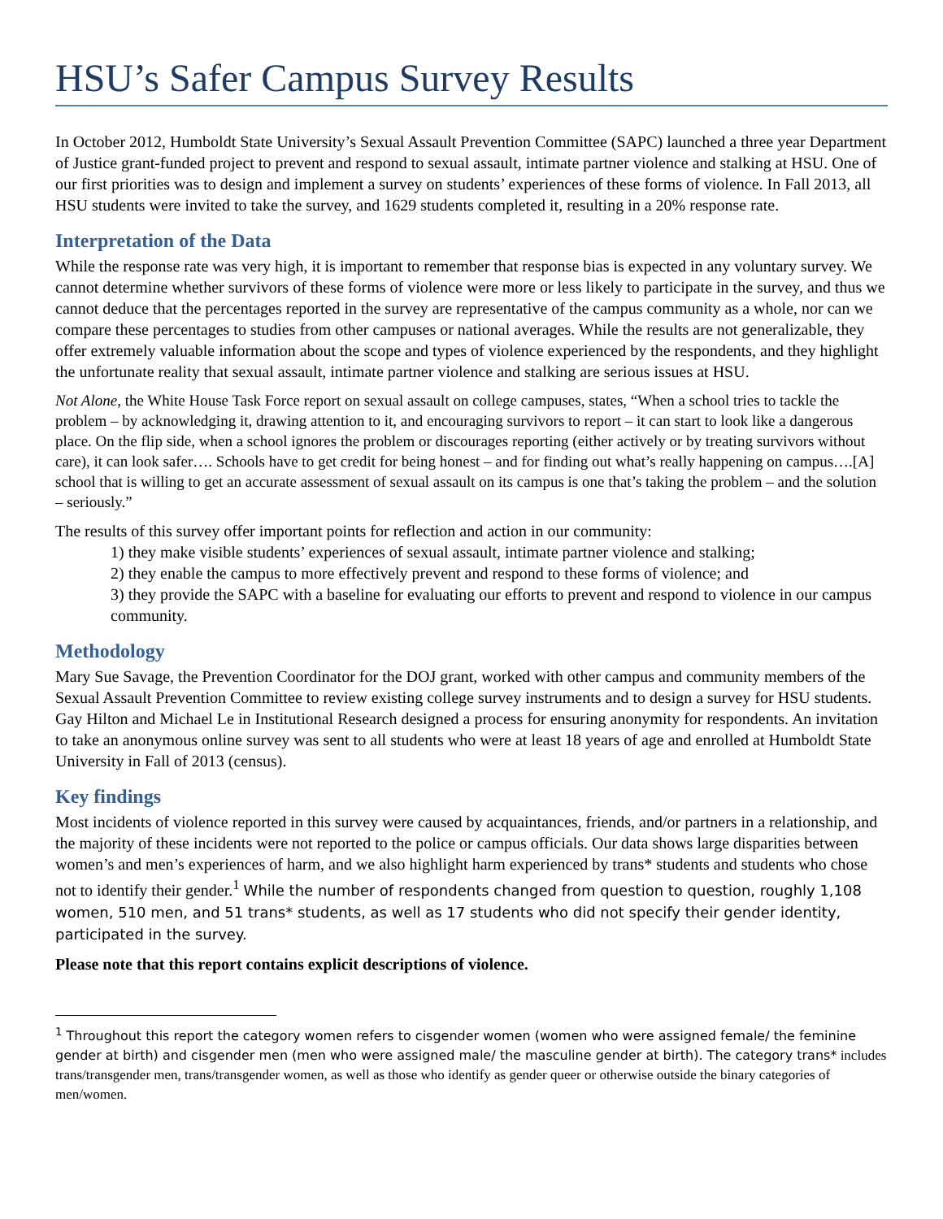HSU’s Safer Campus Survey Results
In October 2012, Humboldt State University’s Sexual Assault Prevention Committee (SAPC) launched a three year Department of Justice grant-funded project to prevent and respond to sexual assault, intimate partner violence and stalking at HSU. One of our first priorities was to design and implement a survey on students’ experiences of these forms of violence. In Fall 2013, all HSU students were invited to take the survey, and 1629 students completed it, resulting in a 20% response rate.
Interpretation of the Data
While the response rate was very high, it is important to remember that response bias is expected in any voluntary survey. We cannot determine whether survivors of these forms of violence were more or less likely to participate in the survey, and thus we cannot deduce that the percentages reported in the survey are representative of the campus community as a whole, nor can we compare these percentages to studies from other campuses or national averages. While the results are not generalizable, they offer extremely valuable information about the scope and types of violence experienced by the respondents, and they highlight the unfortunate reality that sexual assault, intimate partner violence and stalking are serious issues at HSU.
Not Alone, the White House Task Force report on sexual assault on college campuses, states, “When a school tries to tackle the problem – by acknowledging it, drawing attention to it, and encouraging survivors to report – it can start to look like a dangerous place. On the flip side, when a school ignores the problem or discourages reporting (either actively or by treating survivors without care), it can look safer…. Schools have to get credit for being honest – and for finding out what’s really happening on campus….[A] school that is willing to get an accurate assessment of sexual assault on its campus is one that’s taking the problem – and the solution – seriously.”
The results of this survey offer important points for reflection and action in our community:
1) they make visible students’ experiences of sexual assault, intimate partner violence and stalking;
2) they enable the campus to more effectively prevent and respond to these forms of violence; and
3) they provide the SAPC with a baseline for evaluating our efforts to prevent and respond to violence in our campus community.
Methodology
Mary Sue Savage, the Prevention Coordinator for the DOJ grant, worked with other campus and community members of the Sexual Assault Prevention Committee to review existing college survey instruments and to design a survey for HSU students. Gay Hilton and Michael Le in Institutional Research designed a process for ensuring anonymity for respondents. An invitation to take an anonymous online survey was sent to all students who were at least 18 years of age and enrolled at Humboldt State University in Fall of 2013 (census).
Key findings
Most incidents of violence reported in this survey were caused by acquaintances, friends, and/or partners in a relationship, and the majority of these incidents were not reported to the police or campus officials. Our data shows large disparities between women’s and men’s experiences of harm, and we also highlight harm experienced by trans* students and students who chose not to identify their gender.<sup>1</sup> While the number of respondents changed from question to question, roughly 1,108 women, 510 men, and 51 trans* students, as well as 17 students who did not specify their gender identity, participated in the survey.
Please note that this report contains explicit descriptions of violence.
<sup>1</sup> Throughout this report the category women refers to cisgender women (women who were assigned female/ the feminine gender at birth) and cisgender men (men who were assigned male/ the masculine gender at birth). The category trans* includes trans/transgender men, trans/transgender women, as well as those who identify as gender queer or otherwise outside the binary categories of men/women.